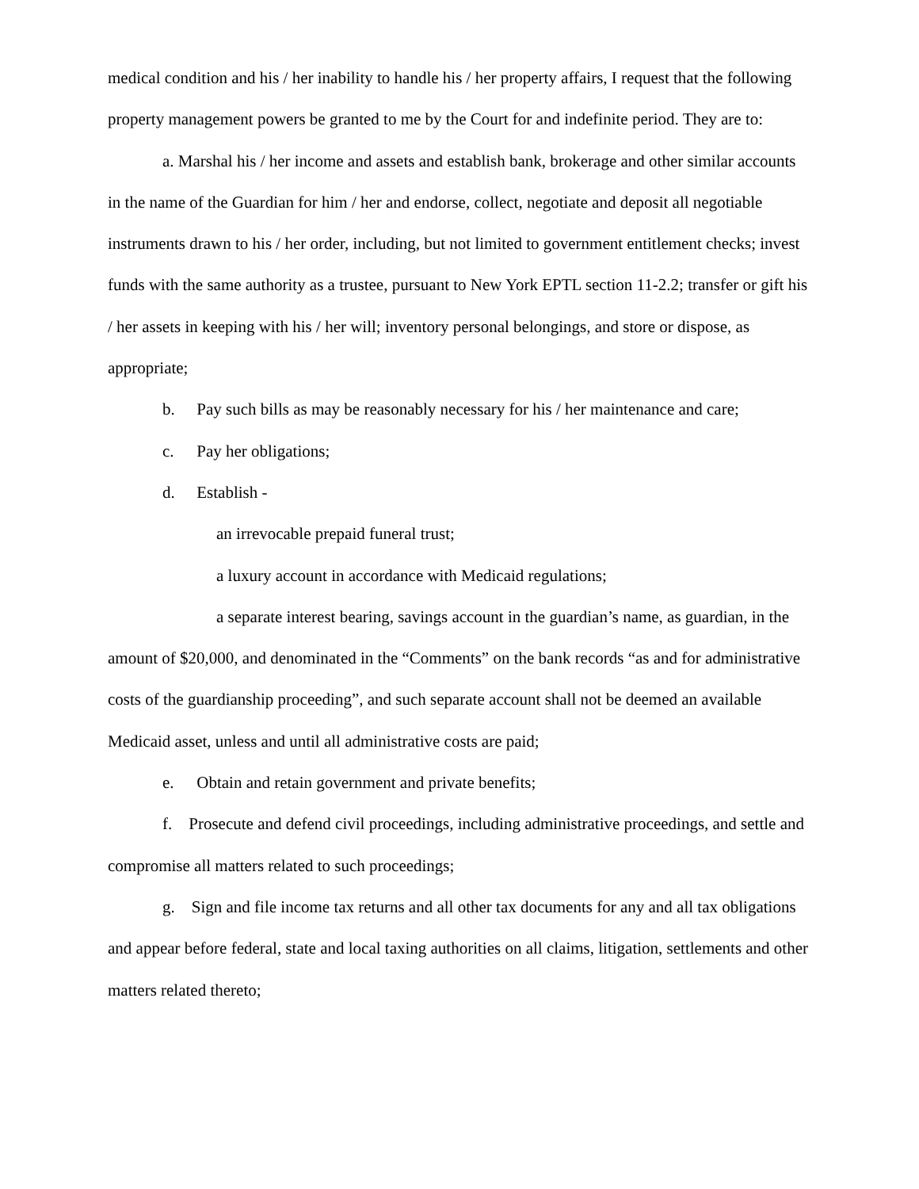medical condition and his / her inability to handle his / her property affairs, I request that the following property management powers be granted to me by the Court for and indefinite period. They are to:
a. Marshal his / her income and assets and establish bank, brokerage and other similar accounts in the name of the Guardian for him / her and endorse, collect, negotiate and deposit all negotiable instruments drawn to his / her order, including, but not limited to government entitlement checks; invest funds with the same authority as a trustee, pursuant to New York EPTL section 11-2.2; transfer or gift his / her assets in keeping with his / her will; inventory personal belongings, and store or dispose, as appropriate;
b. Pay such bills as may be reasonably necessary for his / her maintenance and care;
c. Pay her obligations;
d. Establish -
an irrevocable prepaid funeral trust;
a luxury account in accordance with Medicaid regulations;
a separate interest bearing, savings account in the guardian’s name, as guardian, in the amount of $20,000, and denominated in the “Comments” on the bank records “as and for administrative costs of the guardianship proceeding”, and such separate account shall not be deemed an available Medicaid asset, unless and until all administrative costs are paid;
e. Obtain and retain government and private benefits;
f. Prosecute and defend civil proceedings, including administrative proceedings, and settle and compromise all matters related to such proceedings;
g. Sign and file income tax returns and all other tax documents for any and all tax obligations and appear before federal, state and local taxing authorities on all claims, litigation, settlements and other matters related thereto;